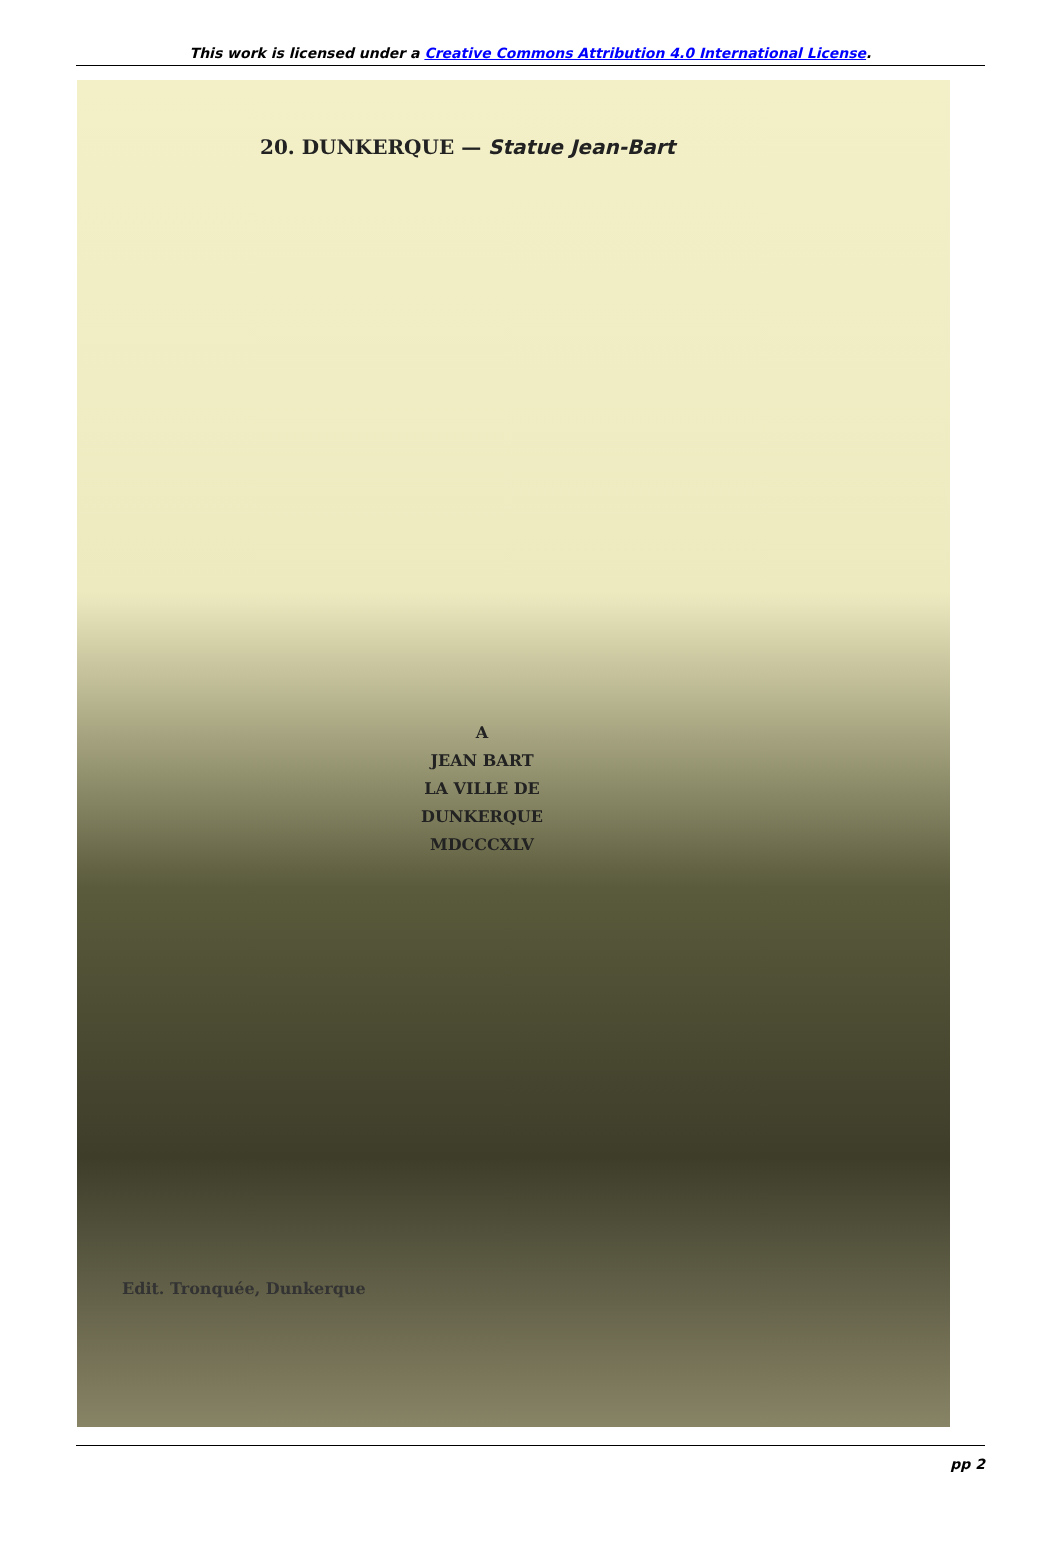This work is licensed under a Creative Commons Attribution 4.0 International License.
20. DUNKERQUE — Statue Jean-Bart
A
JEAN BART
LA VILLE DE
DUNKERQUE
MDCCCXLV
Edit. Tronquée, Dunkerque
pp 2